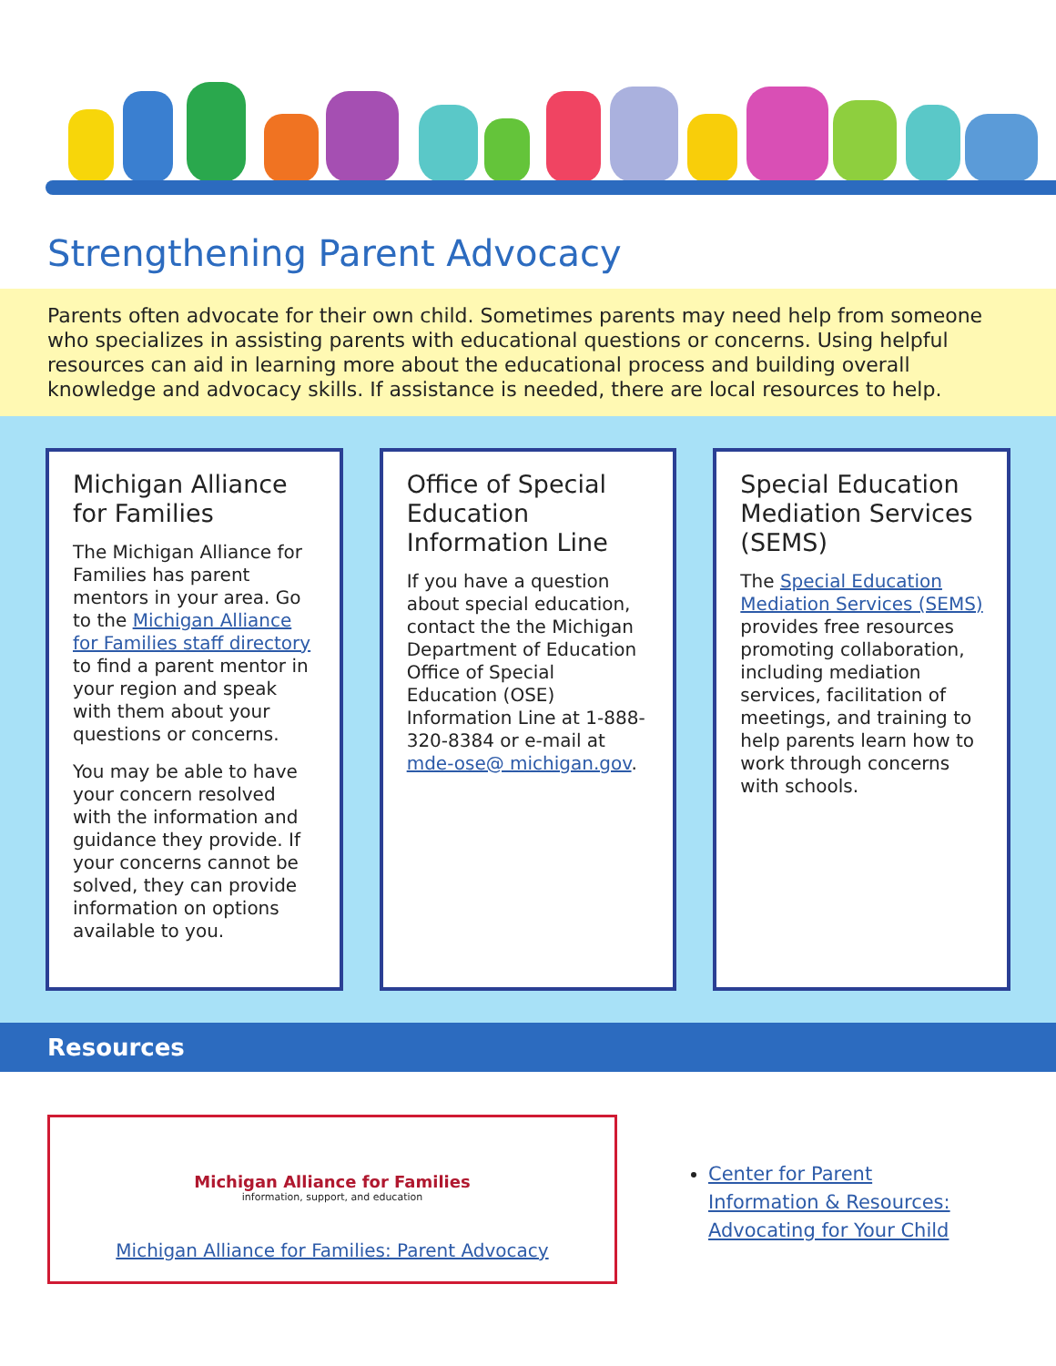Strengthening Parent Advocacy
Parents often advocate for their own child. Sometimes parents may need help from someone who specializes in assisting parents with educational questions or concerns. Using helpful resources can aid in learning more about the educational process and building overall knowledge and advocacy skills. If assistance is needed, there are local resources to help.
Michigan Alliance for Families
The Michigan Alliance for Families has parent mentors in your area. Go to the Michigan Alliance for Families staff directory to find a parent mentor in your region and speak with them about your questions or concerns.
You may be able to have your concern resolved with the information and guidance they provide. If your concerns cannot be solved, they can provide information on options available to you.
Office of Special Education Information Line
If you have a question about special education, contact the the Michigan Department of Education Office of Special Education (OSE) Information Line at 1-888-320-8384 or e-mail at mde-ose@ michigan.gov.
Special Education Mediation Services (SEMS)
The Special Education Mediation Services (SEMS) provides free resources promoting collaboration, including mediation services, facilitation of meetings, and training to help parents learn how to work through concerns with schools.
Resources
Michigan Alliance for Families
information, support, and education
Michigan Alliance for Families: Parent Advocacy
Center for Parent
Information & Resources:
Advocating for Your Child